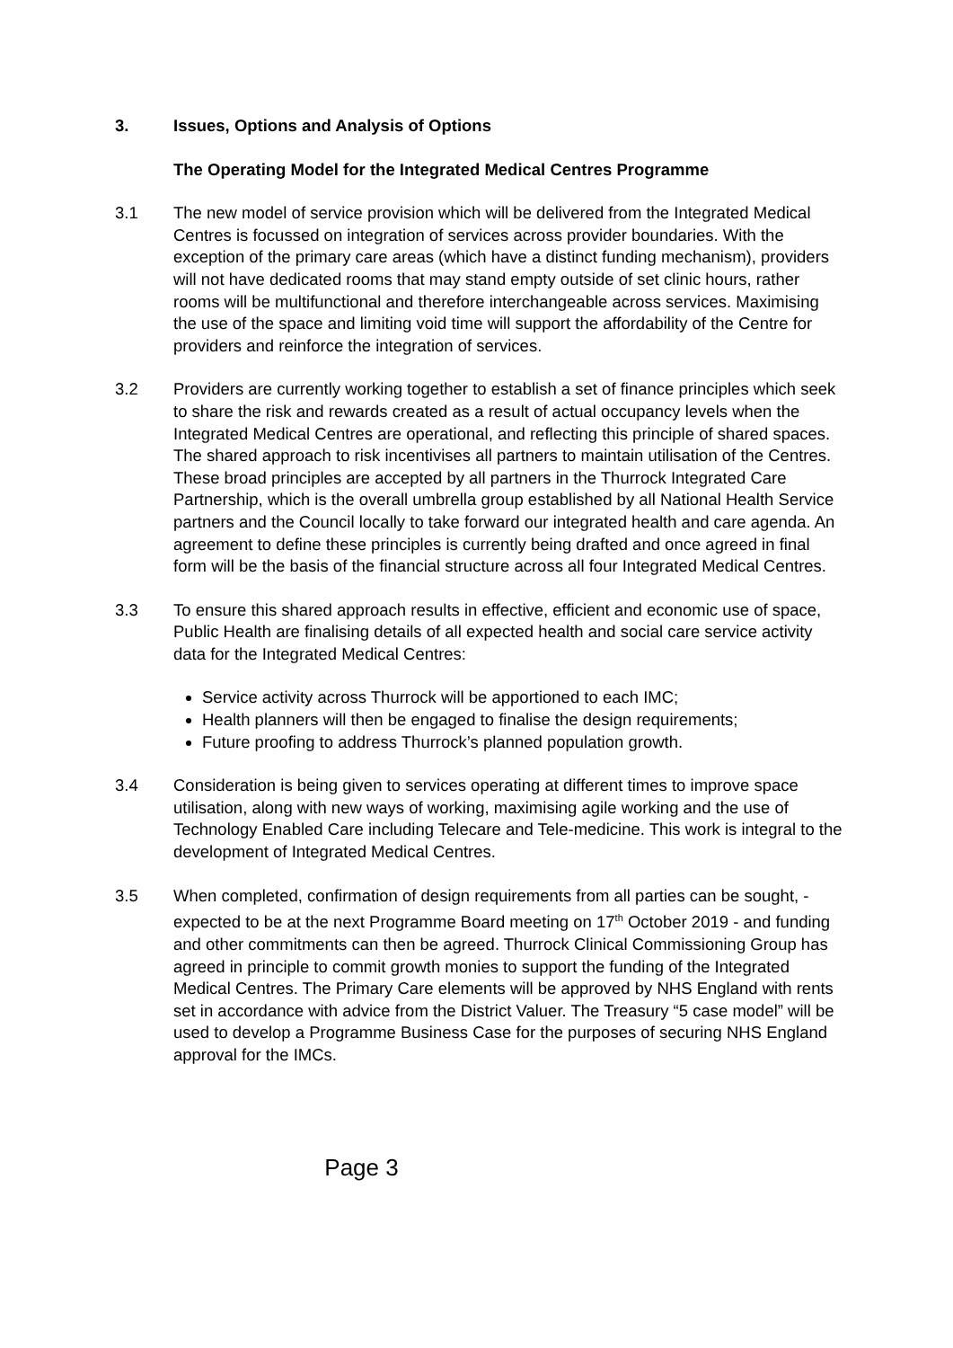3. Issues, Options and Analysis of Options
The Operating Model for the Integrated Medical Centres Programme
3.1 The new model of service provision which will be delivered from the Integrated Medical Centres is focussed on integration of services across provider boundaries. With the exception of the primary care areas (which have a distinct funding mechanism), providers will not have dedicated rooms that may stand empty outside of set clinic hours, rather rooms will be multifunctional and therefore interchangeable across services. Maximising the use of the space and limiting void time will support the affordability of the Centre for providers and reinforce the integration of services.
3.2 Providers are currently working together to establish a set of finance principles which seek to share the risk and rewards created as a result of actual occupancy levels when the Integrated Medical Centres are operational, and reflecting this principle of shared spaces. The shared approach to risk incentivises all partners to maintain utilisation of the Centres. These broad principles are accepted by all partners in the Thurrock Integrated Care Partnership, which is the overall umbrella group established by all National Health Service partners and the Council locally to take forward our integrated health and care agenda. An agreement to define these principles is currently being drafted and once agreed in final form will be the basis of the financial structure across all four Integrated Medical Centres.
3.3 To ensure this shared approach results in effective, efficient and economic use of space, Public Health are finalising details of all expected health and social care service activity data for the Integrated Medical Centres:
Service activity across Thurrock will be apportioned to each IMC;
Health planners will then be engaged to finalise the design requirements;
Future proofing to address Thurrock’s planned population growth.
3.4 Consideration is being given to services operating at different times to improve space utilisation, along with new ways of working, maximising agile working and the use of Technology Enabled Care including Telecare and Tele-medicine. This work is integral to the development of Integrated Medical Centres.
3.5 When completed, confirmation of design requirements from all parties can be sought, - expected to be at the next Programme Board meeting on 17<sup>th</sup> October 2019 - and funding and other commitments can then be agreed. Thurrock Clinical Commissioning Group has agreed in principle to commit growth monies to support the funding of the Integrated Medical Centres. The Primary Care elements will be approved by NHS England with rents set in accordance with advice from the District Valuer. The Treasury “5 case model” will be used to develop a Programme Business Case for the purposes of securing NHS England approval for the IMCs.
Page 3